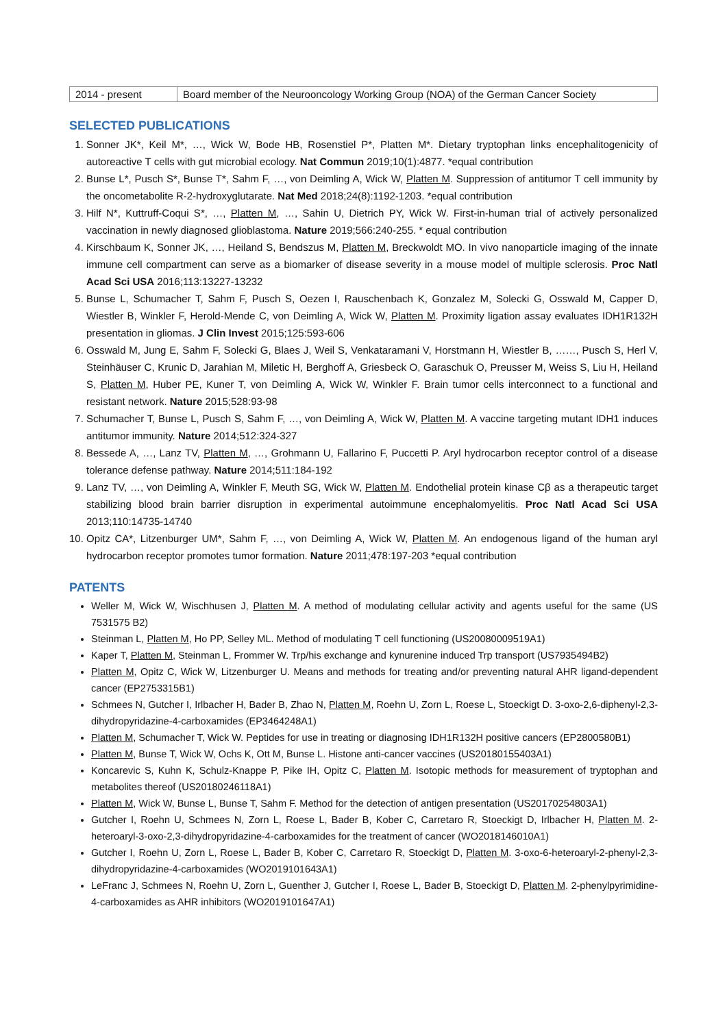| 2014 - present | Board member of the Neurooncology Working Group (NOA) of the German Cancer Society |
SELECTED PUBLICATIONS
1. Sonner JK*, Keil M*, …, Wick W, Bode HB, Rosenstiel P*, Platten M*. Dietary tryptophan links encephalitogenicity of autoreactive T cells with gut microbial ecology. Nat Commun 2019;10(1):4877. *equal contribution
2. Bunse L*, Pusch S*, Bunse T*, Sahm F, …, von Deimling A, Wick W, Platten M. Suppression of antitumor T cell immunity by the oncometabolite R-2-hydroxyglutarate. Nat Med 2018;24(8):1192-1203. *equal contribution
3. Hilf N*, Kuttruff-Coqui S*, …, Platten M, …, Sahin U, Dietrich PY, Wick W. First-in-human trial of actively personalized vaccination in newly diagnosed glioblastoma. Nature 2019;566:240-255. * equal contribution
4. Kirschbaum K, Sonner JK, …, Heiland S, Bendszus M, Platten M, Breckwoldt MO. In vivo nanoparticle imaging of the innate immune cell compartment can serve as a biomarker of disease severity in a mouse model of multiple sclerosis. Proc Natl Acad Sci USA 2016;113:13227-13232
5. Bunse L, Schumacher T, Sahm F, Pusch S, Oezen I, Rauschenbach K, Gonzalez M, Solecki G, Osswald M, Capper D, Wiestler B, Winkler F, Herold-Mende C, von Deimling A, Wick W, Platten M. Proximity ligation assay evaluates IDH1R132H presentation in gliomas. J Clin Invest 2015;125:593-606
6. Osswald M, Jung E, Sahm F, Solecki G, Blaes J, Weil S, Venkataramani V, Horstmann H, Wiestler B, ……, Pusch S, Herl V, Steinhäuser C, Krunic D, Jarahian M, Miletic H, Berghoff A, Griesbeck O, Garaschuk O, Preusser M, Weiss S, Liu H, Heiland S, Platten M, Huber PE, Kuner T, von Deimling A, Wick W, Winkler F. Brain tumor cells interconnect to a functional and resistant network. Nature 2015;528:93-98
7. Schumacher T, Bunse L, Pusch S, Sahm F, …, von Deimling A, Wick W, Platten M. A vaccine targeting mutant IDH1 induces antitumor immunity. Nature 2014;512:324-327
8. Bessede A, …, Lanz TV, Platten M, …, Grohmann U, Fallarino F, Puccetti P. Aryl hydrocarbon receptor control of a disease tolerance defense pathway. Nature 2014;511:184-192
9. Lanz TV, …, von Deimling A, Winkler F, Meuth SG, Wick W, Platten M. Endothelial protein kinase Cβ as a therapeutic target stabilizing blood brain barrier disruption in experimental autoimmune encephalomyelitis. Proc Natl Acad Sci USA 2013;110:14735-14740
10. Opitz CA*, Litzenburger UM*, Sahm F, …, von Deimling A, Wick W, Platten M. An endogenous ligand of the human aryl hydrocarbon receptor promotes tumor formation. Nature 2011;478:197-203 *equal contribution
PATENTS
Weller M, Wick W, Wischhusen J, Platten M. A method of modulating cellular activity and agents useful for the same (US 7531575 B2)
Steinman L, Platten M, Ho PP, Selley ML. Method of modulating T cell functioning (US20080009519A1)
Kaper T, Platten M, Steinman L, Frommer W. Trp/his exchange and kynurenine induced Trp transport (US7935494B2)
Platten M, Opitz C, Wick W, Litzenburger U. Means and methods for treating and/or preventing natural AHR ligand-dependent cancer (EP2753315B1)
Schmees N, Gutcher I, Irlbacher H, Bader B, Zhao N, Platten M, Roehn U, Zorn L, Roese L, Stoeckigt D. 3-oxo-2,6-diphenyl-2,3-dihydropyridazine-4-carboxamides (EP3464248A1)
Platten M, Schumacher T, Wick W. Peptides for use in treating or diagnosing IDH1R132H positive cancers (EP2800580B1)
Platten M, Bunse T, Wick W, Ochs K, Ott M, Bunse L. Histone anti-cancer vaccines (US20180155403A1)
Koncarevic S, Kuhn K, Schulz-Knappe P, Pike IH, Opitz C, Platten M. Isotopic methods for measurement of tryptophan and metabolites thereof (US20180246118A1)
Platten M, Wick W, Bunse L, Bunse T, Sahm F. Method for the detection of antigen presentation (US20170254803A1)
Gutcher I, Roehn U, Schmees N, Zorn L, Roese L, Bader B, Kober C, Carretaro R, Stoeckigt D, Irlbacher H, Platten M. 2-heteroaryl-3-oxo-2,3-dihydropyridazine-4-carboxamides for the treatment of cancer (WO2018146010A1)
Gutcher I, Roehn U, Zorn L, Roese L, Bader B, Kober C, Carretaro R, Stoeckigt D, Platten M. 3-oxo-6-heteroaryl-2-phenyl-2,3-dihydropyridazine-4-carboxamides (WO2019101643A1)
LeFranc J, Schmees N, Roehn U, Zorn L, Guenther J, Gutcher I, Roese L, Bader B, Stoeckigt D, Platten M. 2-phenylpyrimidine-4-carboxamides as AHR inhibitors (WO2019101647A1)